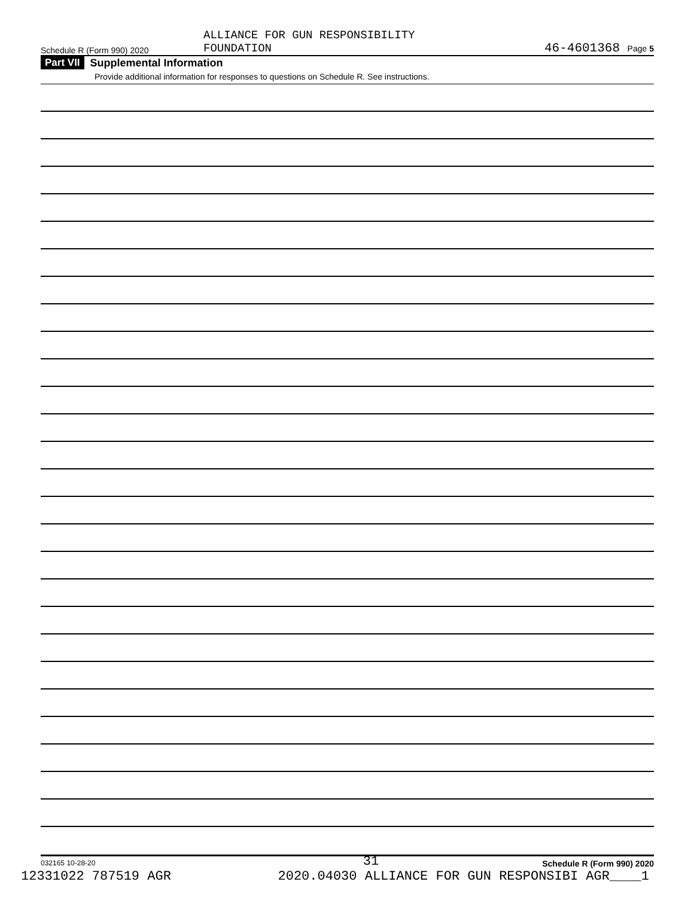Schedule R (Form 990) 2020
ALLIANCE FOR GUN RESPONSIBILITY
FOUNDATION
46-4601368 Page 5
Part VII Supplemental Information
Provide additional information for responses to questions on Schedule R. See instructions.
032165 10-28-20 Schedule R (Form 990) 2020
31
12331022 787519 AGR 2020.04030 ALLIANCE FOR GUN RESPONSIBI AGR____1